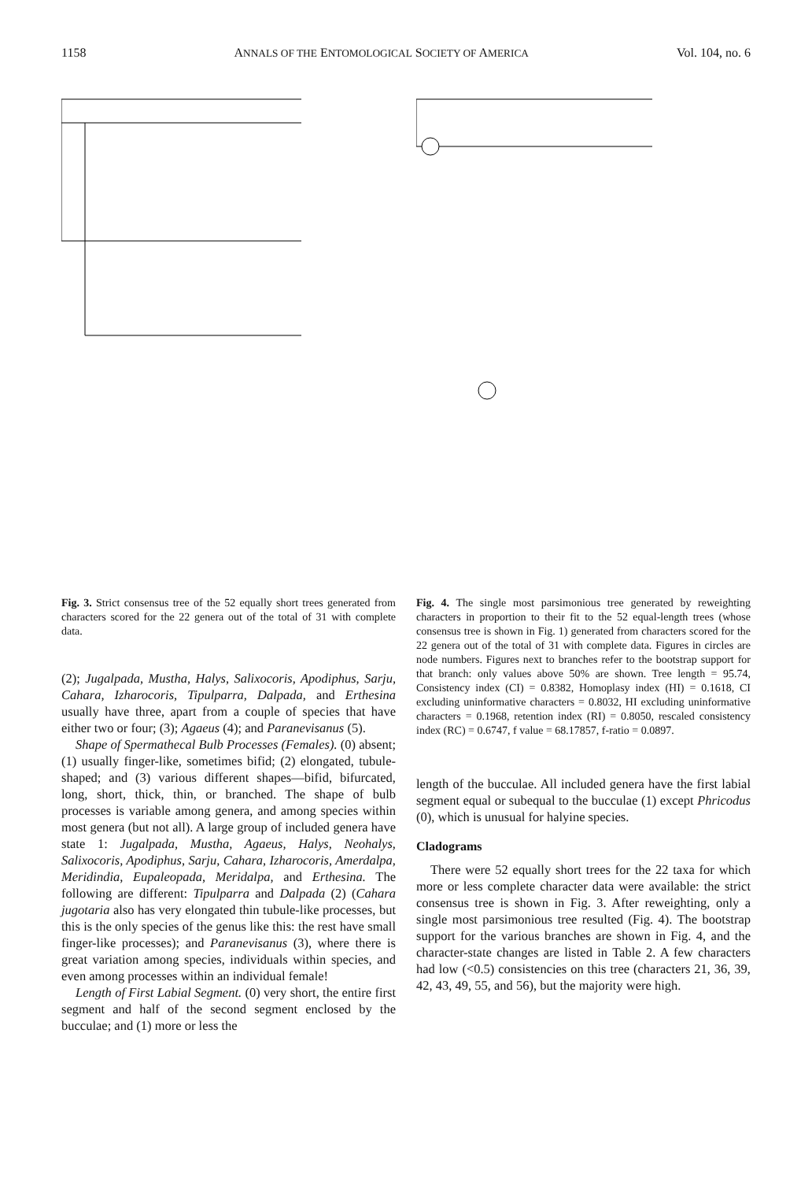1158 ANNALS OF THE ENTOMOLOGICAL SOCIETY OF AMERICA Vol. 104, no. 6
Fig. 3. Strict consensus tree of the 52 equally short trees generated from characters scored for the 22 genera out of the total of 31 with complete data.
Phricodus Carenoplistus Jugalpada Mustha Salixocoris Halys Neohalys Erthesina Paranevisanus Apodiphus Sarju Lodosocoris Neolodosocoris Tipulparra Eupaleopada Meridalpa Cahara Ameridalpa Meridindia Izharocoris Dalpada Tachengia
(2); Jugalpada, Mustha, Halys, Salixocoris, Apodiphus, Sarju, Cahara, Izharocoris, Tipulparra, Dalpada, and Erthesina usually have three, apart from a couple of species that have either two or four; (3); Agaeus (4); and Paranevisanus (5).
Shape of Spermathecal Bulb Processes (Females). (0) absent; (1) usually finger-like, sometimes bifid; (2) elongated, tubule-shaped; and (3) various different shapes—bifid, bifurcated, long, short, thick, thin, or branched. The shape of bulb processes is variable among genera, and among species within most genera (but not all). A large group of included genera have state 1: Jugalpada, Mustha, Agaeus, Halys, Neohalys, Salixocoris, Apodiphus, Sarju, Cahara, Izharocoris, Amerdalpa, Meridindia, Eupaleopada, Meridalpa, and Erthesina. The following are different: Tipulparra and Dalpada (2) (Cahara jugotaria also has very elongated thin tubule-like processes, but this is the only species of the genus like this: the rest have small finger-like processes); and Paranevisanus (3), where there is great variation among species, individuals within species, and even among processes within an individual female!
Length of First Labial Segment. (0) very short, the entire first segment and half of the second segment enclosed by the bucculae; and (1) more or less the
Fig. 4. The single most parsimonious tree generated by reweighting characters in proportion to their fit to the 52 equal-length trees (whose consensus tree is shown in Fig. 1) generated from characters scored for the 22 genera out of the total of 31 with complete data. Figures in circles are node numbers. Figures next to branches refer to the bootstrap support for that branch: only values above 50% are shown. Tree length = 95.74, Consistency index (CI) = 0.8382, Homoplasy index (HI) = 0.1618, CI excluding uninformative characters = 0.8032, HI excluding uninformative characters = 0.1968, retention index (RI) = 0.8050, rescaled consistency index (RC) = 0.6747, f value = 68.17857, f-ratio = 0.0897.
length of the bucculae. All included genera have the first labial segment equal or subequal to the bucculae (1) except Phricodus (0), which is unusual for halyine species.
Cladograms
There were 52 equally short trees for the 22 taxa for which more or less complete character data were available: the strict consensus tree is shown in Fig. 3. After reweighting, only a single most parsimonious tree resulted (Fig. 4). The bootstrap support for the various branches are shown in Fig. 4, and the character-state changes are listed in Table 2. A few characters had low (<0.5) consistencies on this tree (characters 21, 36, 39, 42, 43, 49, 55, and 56), but the majority were high.